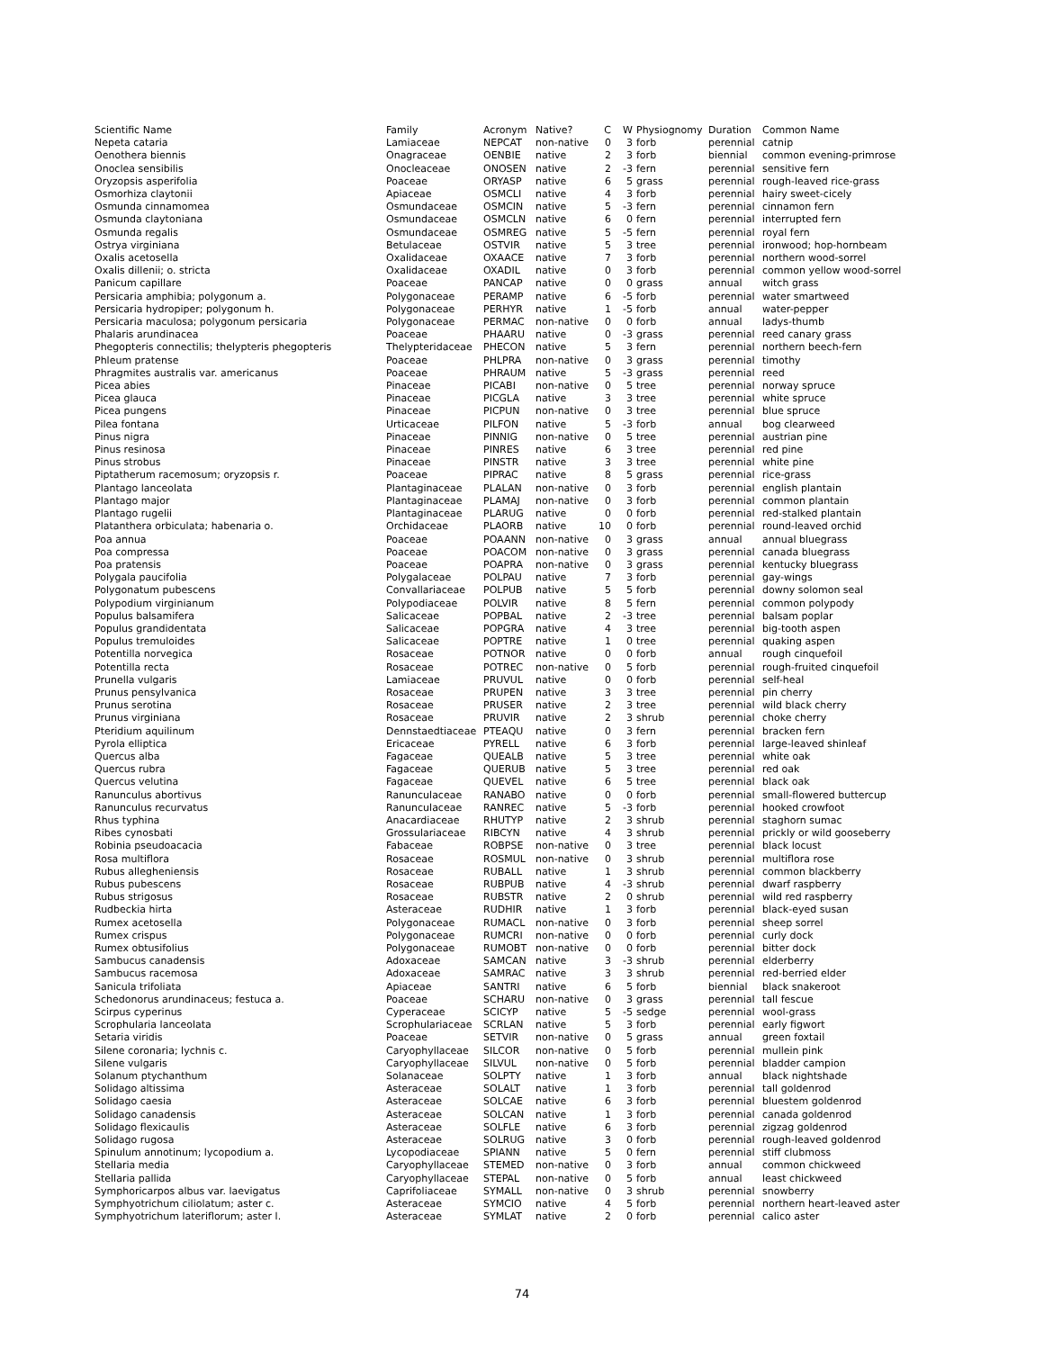| Scientific Name | Family | Acronym | Native? | C | W | Physiognomy | Duration | Common Name |
| --- | --- | --- | --- | --- | --- | --- | --- | --- |
| Nepeta cataria | Lamiaceae | NEPCAT | non-native | 0 | 3 | forb | perennial | catnip |
| Oenothera biennis | Onagraceae | OENBIE | native | 2 | 3 | forb | biennial | common evening-primrose |
| Onoclea sensibilis | Onocleaceae | ONOSEN | native | 2 | -3 | fern | perennial | sensitive fern |
| Oryzopsis asperifolia | Poaceae | ORYASP | native | 6 | 5 | grass | perennial | rough-leaved rice-grass |
| Osmorhiza claytonii | Apiaceae | OSMCLI | native | 4 | 3 | forb | perennial | hairy sweet-cicely |
| Osmunda cinnamomea | Osmundaceae | OSMCIN | native | 5 | -3 | fern | perennial | cinnamon fern |
| Osmunda claytoniana | Osmundaceae | OSMCLN | native | 6 | 0 | fern | perennial | interrupted fern |
| Osmunda regalis | Osmundaceae | OSMREG | native | 5 | -5 | fern | perennial | royal fern |
| Ostrya virginiana | Betulaceae | OSTVIR | native | 5 | 3 | tree | perennial | ironwood; hop-hornbeam |
| Oxalis acetosella | Oxalidaceae | OXAACE | native | 7 | 3 | forb | perennial | northern wood-sorrel |
| Oxalis dillenii; o. stricta | Oxalidaceae | OXADIL | native | 0 | 3 | forb | perennial | common yellow wood-sorrel |
| Panicum capillare | Poaceae | PANCAP | native | 0 | 0 | grass | annual | witch grass |
| Persicaria amphibia; polygonum a. | Polygonaceae | PERAMP | native | 6 | -5 | forb | perennial | water smartweed |
| Persicaria hydropiper; polygonum h. | Polygonaceae | PERHYR | native | 1 | -5 | forb | annual | water-pepper |
| Persicaria maculosa; polygonum persicaria | Polygonaceae | PERMAC | non-native | 0 | 0 | forb | annual | ladys-thumb |
| Phalaris arundinacea | Poaceae | PHAARU | native | 0 | -3 | grass | perennial | reed canary grass |
| Phegopteris connectilis; thelypteris phegopteris | Thelypteridaceae | PHECON | native | 5 | 3 | fern | perennial | northern beech-fern |
| Phleum pratense | Poaceae | PHLPRA | non-native | 0 | 3 | grass | perennial | timothy |
| Phragmites australis var. americanus | Poaceae | PHRAUM | native | 5 | -3 | grass | perennial | reed |
| Picea abies | Pinaceae | PICABI | non-native | 0 | 5 | tree | perennial | norway spruce |
| Picea glauca | Pinaceae | PICGLA | native | 3 | 3 | tree | perennial | white spruce |
| Picea pungens | Pinaceae | PICPUN | non-native | 0 | 3 | tree | perennial | blue spruce |
| Pilea fontana | Urticaceae | PILFON | native | 5 | -3 | forb | annual | bog clearweed |
| Pinus nigra | Pinaceae | PINNIG | non-native | 0 | 5 | tree | perennial | austrian pine |
| Pinus resinosa | Pinaceae | PINRES | native | 6 | 3 | tree | perennial | red pine |
| Pinus strobus | Pinaceae | PINSTR | native | 3 | 3 | tree | perennial | white pine |
| Piptatherum racemosum; oryzopsis r. | Poaceae | PIPRAC | native | 8 | 5 | grass | perennial | rice-grass |
| Plantago lanceolata | Plantaginaceae | PLALAN | non-native | 0 | 3 | forb | perennial | english plantain |
| Plantago major | Plantaginaceae | PLAMAJ | non-native | 0 | 3 | forb | perennial | common plantain |
| Plantago rugelii | Plantaginaceae | PLARUG | native | 0 | 0 | forb | perennial | red-stalked plantain |
| Platanthera orbiculata; habenaria o. | Orchidaceae | PLAORB | native | 10 | 0 | forb | perennial | round-leaved orchid |
| Poa annua | Poaceae | POAANN | non-native | 0 | 3 | grass | annual | annual bluegrass |
| Poa compressa | Poaceae | POACOM | non-native | 0 | 3 | grass | perennial | canada bluegrass |
| Poa pratensis | Poaceae | POAPRA | non-native | 0 | 3 | grass | perennial | kentucky bluegrass |
| Polygala paucifolia | Polygalaceae | POLPAU | native | 7 | 3 | forb | perennial | gay-wings |
| Polygonatum pubescens | Convallariaceae | POLPUB | native | 5 | 5 | forb | perennial | downy solomon seal |
| Polypodium virginianum | Polypodiaceae | POLVIR | native | 8 | 5 | fern | perennial | common polypody |
| Populus balsamifera | Salicaceae | POPBAL | native | 2 | -3 | tree | perennial | balsam poplar |
| Populus grandidentata | Salicaceae | POPGRA | native | 4 | 3 | tree | perennial | big-tooth aspen |
| Populus tremuloides | Salicaceae | POPTRE | native | 1 | 0 | tree | perennial | quaking aspen |
| Potentilla norvegica | Rosaceae | POTNOR | native | 0 | 0 | forb | annual | rough cinquefoil |
| Potentilla recta | Rosaceae | POTREC | non-native | 0 | 5 | forb | perennial | rough-fruited cinquefoil |
| Prunella vulgaris | Lamiaceae | PRUVUL | native | 0 | 0 | forb | perennial | self-heal |
| Prunus pensylvanica | Rosaceae | PRUPEN | native | 3 | 3 | tree | perennial | pin cherry |
| Prunus serotina | Rosaceae | PRUSER | native | 2 | 3 | tree | perennial | wild black cherry |
| Prunus virginiana | Rosaceae | PRUVIR | native | 2 | 3 | shrub | perennial | choke cherry |
| Pteridium aquilinum | Dennstaedtiaceae | PTEAQU | native | 0 | 3 | fern | perennial | bracken fern |
| Pyrola elliptica | Ericaceae | PYRELL | native | 6 | 3 | forb | perennial | large-leaved shinleaf |
| Quercus alba | Fagaceae | QUEALB | native | 5 | 3 | tree | perennial | white oak |
| Quercus rubra | Fagaceae | QUERUB | native | 5 | 3 | tree | perennial | red oak |
| Quercus velutina | Fagaceae | QUEVEL | native | 6 | 5 | tree | perennial | black oak |
| Ranunculus abortivus | Ranunculaceae | RANABO | native | 0 | 0 | forb | perennial | small-flowered buttercup |
| Ranunculus recurvatus | Ranunculaceae | RANREC | native | 5 | -3 | forb | perennial | hooked crowfoot |
| Rhus typhina | Anacardiaceae | RHUTYP | native | 2 | 3 | shrub | perennial | staghorn sumac |
| Ribes cynosbati | Grossulariaceae | RIBCYN | native | 4 | 3 | shrub | perennial | prickly or wild gooseberry |
| Robinia pseudoacacia | Fabaceae | ROBPSE | non-native | 0 | 3 | tree | perennial | black locust |
| Rosa multiflora | Rosaceae | ROSMUL | non-native | 0 | 3 | shrub | perennial | multiflora rose |
| Rubus allegheniensis | Rosaceae | RUBALL | native | 1 | 3 | shrub | perennial | common blackberry |
| Rubus pubescens | Rosaceae | RUBPUB | native | 4 | -3 | shrub | perennial | dwarf raspberry |
| Rubus strigosus | Rosaceae | RUBSTR | native | 2 | 0 | shrub | perennial | wild red raspberry |
| Rudbeckia hirta | Asteraceae | RUDHIR | native | 1 | 3 | forb | perennial | black-eyed susan |
| Rumex acetosella | Polygonaceae | RUMACL | non-native | 0 | 3 | forb | perennial | sheep sorrel |
| Rumex crispus | Polygonaceae | RUMCRI | non-native | 0 | 0 | forb | perennial | curly dock |
| Rumex obtusifolius | Polygonaceae | RUMOBT | non-native | 0 | 0 | forb | perennial | bitter dock |
| Sambucus canadensis | Adoxaceae | SAMCAN | native | 3 | -3 | shrub | perennial | elderberry |
| Sambucus racemosa | Adoxaceae | SAMRAC | native | 3 | 3 | shrub | perennial | red-berried elder |
| Sanicula trifoliata | Apiaceae | SANTRI | native | 6 | 5 | forb | biennial | black snakeroot |
| Schedonorus arundinaceus; festuca a. | Poaceae | SCHARU | non-native | 0 | 3 | grass | perennial | tall fescue |
| Scirpus cyperinus | Cyperaceae | SCICYP | native | 5 | -5 | sedge | perennial | wool-grass |
| Scrophularia lanceolata | Scrophulariaceae | SCRLAN | native | 5 | 3 | forb | perennial | early figwort |
| Setaria viridis | Poaceae | SETVIR | non-native | 0 | 5 | grass | annual | green foxtail |
| Silene coronaria; lychnis c. | Caryophyllaceae | SILCOR | non-native | 0 | 5 | forb | perennial | mullein pink |
| Silene vulgaris | Caryophyllaceae | SILVUL | non-native | 0 | 5 | forb | perennial | bladder campion |
| Solanum ptychanthum | Solanaceae | SOLPTY | native | 1 | 3 | forb | annual | black nightshade |
| Solidago altissima | Asteraceae | SOLALT | native | 1 | 3 | forb | perennial | tall goldenrod |
| Solidago caesia | Asteraceae | SOLCAE | native | 6 | 3 | forb | perennial | bluestem goldenrod |
| Solidago canadensis | Asteraceae | SOLCAN | native | 1 | 3 | forb | perennial | canada goldenrod |
| Solidago flexicaulis | Asteraceae | SOLFLE | native | 6 | 3 | forb | perennial | zigzag goldenrod |
| Solidago rugosa | Asteraceae | SOLRUG | native | 3 | 0 | forb | perennial | rough-leaved goldenrod |
| Spinulum annotinum; lycopodium a. | Lycopodiaceae | SPIANN | native | 5 | 0 | fern | perennial | stiff clubmoss |
| Stellaria media | Caryophyllaceae | STEMED | non-native | 0 | 3 | forb | annual | common chickweed |
| Stellaria pallida | Caryophyllaceae | STEPAL | non-native | 0 | 5 | forb | annual | least chickweed |
| Symphoricarpos albus var. laevigatus | Caprifoliaceae | SYMALL | non-native | 0 | 3 | shrub | perennial | snowberry |
| Symphyotrichum ciliolatum; aster c. | Asteraceae | SYMCIO | native | 4 | 5 | forb | perennial | northern heart-leaved aster |
| Symphyotrichum lateriflorum; aster l. | Asteraceae | SYMLAT | native | 2 | 0 | forb | perennial | calico aster |
74